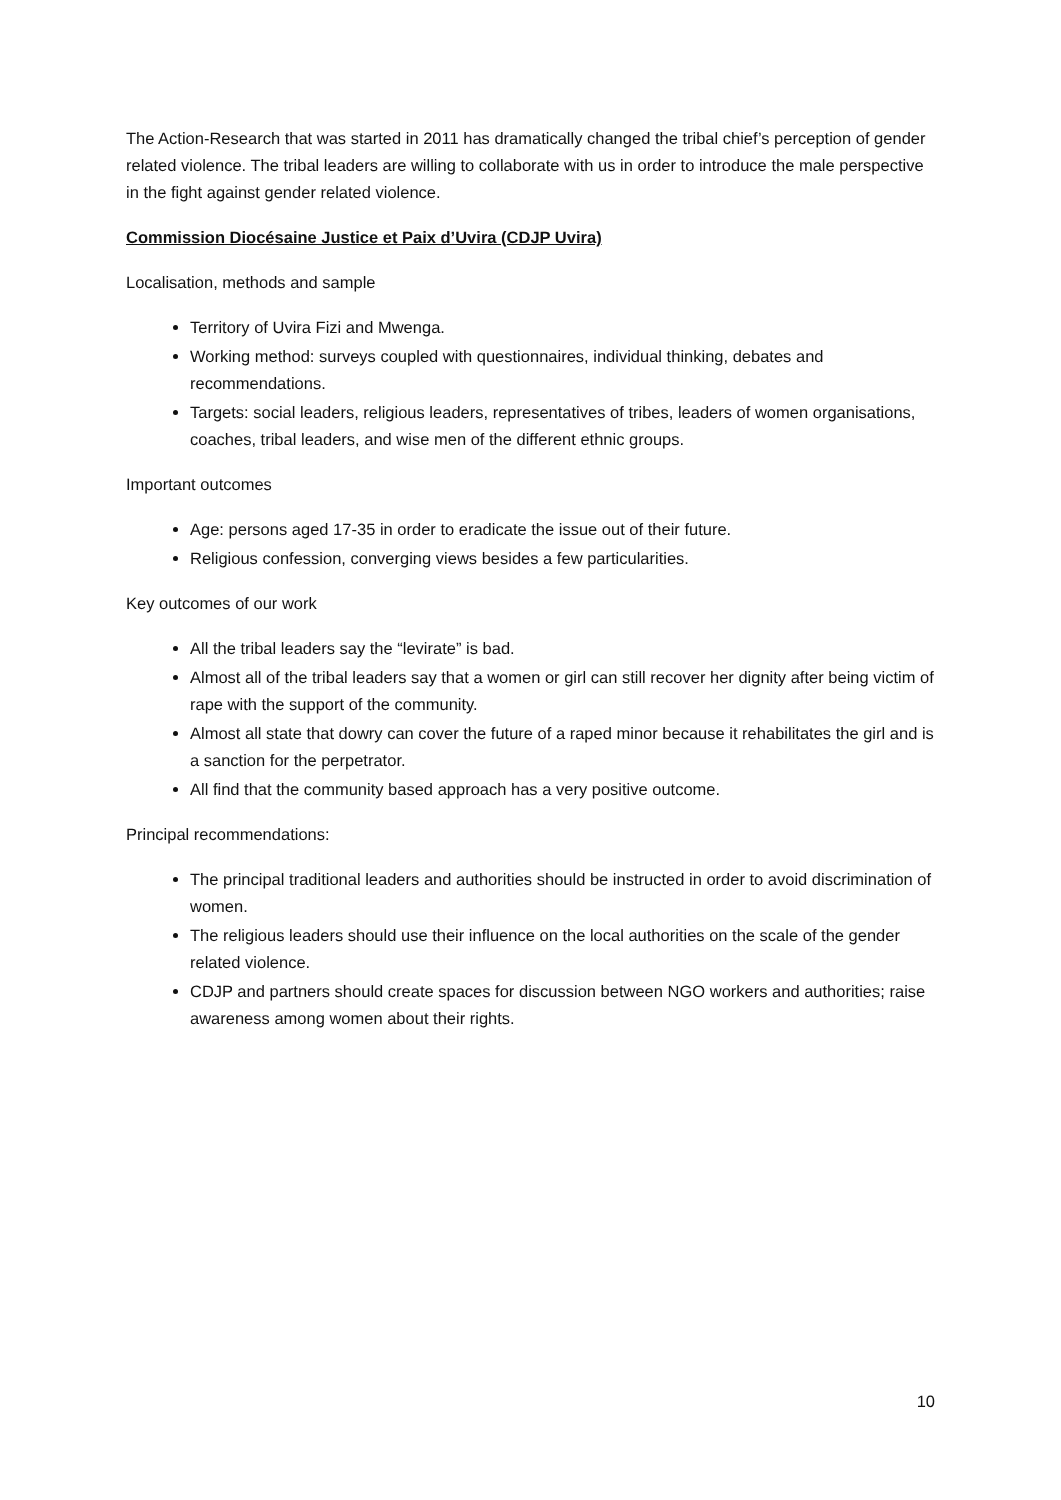The Action-Research that was started in 2011 has dramatically changed the tribal chief’s perception of gender related violence. The tribal leaders are willing to collaborate with us in order to introduce the male perspective in the fight against gender related violence.
Commission Diocésaine Justice et Paix d’Uvira (CDJP Uvira)
Localisation, methods and sample
Territory of Uvira Fizi and Mwenga.
Working method: surveys coupled with questionnaires, individual thinking, debates and recommendations.
Targets: social leaders, religious leaders, representatives of tribes, leaders of women organisations, coaches, tribal leaders, and wise men of the different ethnic groups.
Important outcomes
Age: persons aged 17-35 in order to eradicate the issue out of their future.
Religious confession, converging views besides a few particularities.
Key outcomes of our work
All the tribal leaders say the “levirate” is bad.
Almost all of the tribal leaders say that a women or girl can still recover her dignity after being victim of rape with the support of the community.
Almost all state that dowry can cover the future of a raped minor because it rehabilitates the girl and is a sanction for the perpetrator.
All find that the community based approach has a very positive outcome.
Principal recommendations:
The principal traditional leaders and authorities should be instructed in order to avoid discrimination of women.
The religious leaders should use their influence on the local authorities on the scale of the gender related violence.
CDJP and partners should create spaces for discussion between NGO workers and authorities; raise awareness among women about their rights.
10